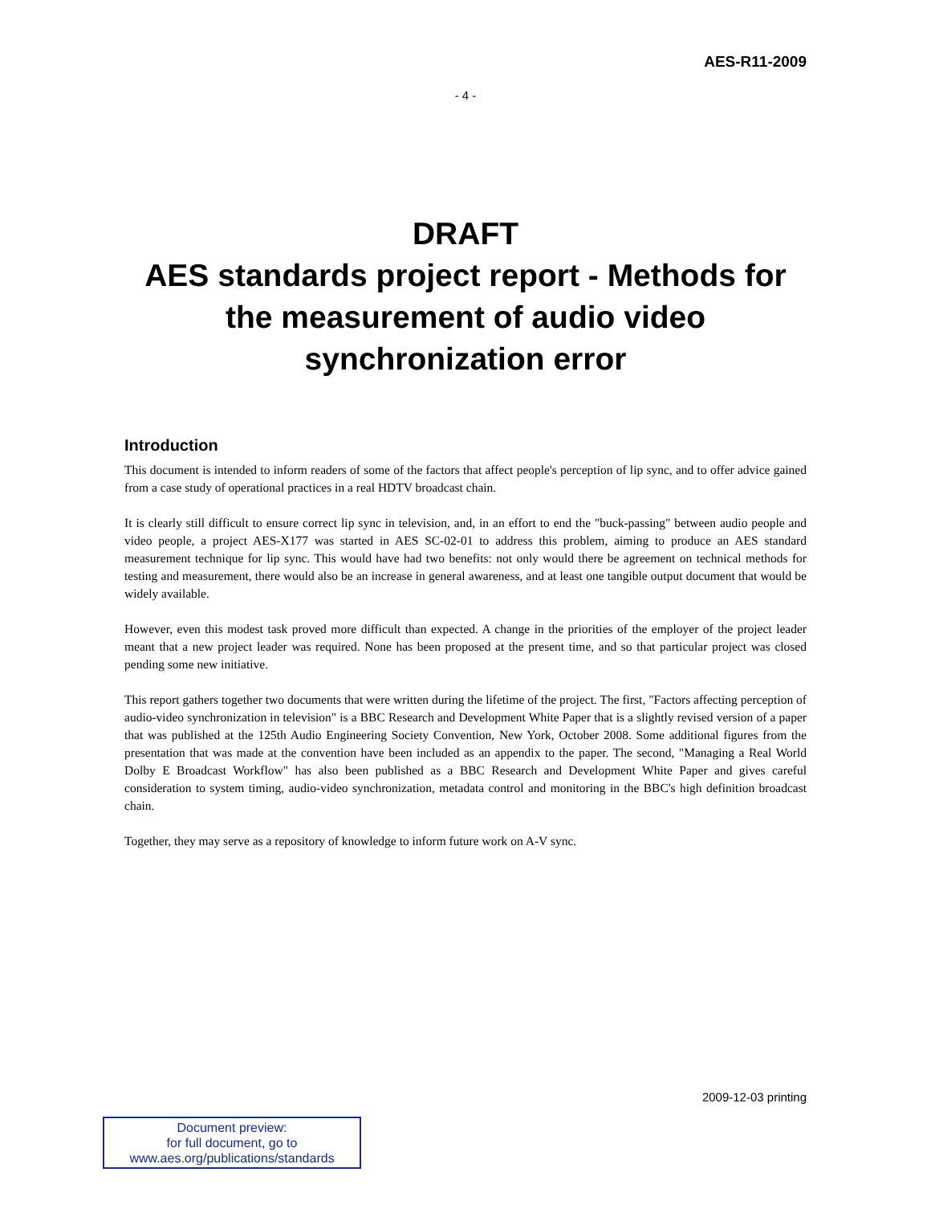AES-R11-2009
- 4 -
DRAFT
AES standards project report - Methods for the measurement of audio video synchronization error
Introduction
This document is intended to inform readers of some of the factors that affect people's perception of lip sync, and to offer advice gained from a case study of operational practices in a real HDTV broadcast chain.
It is clearly still difficult to ensure correct lip sync in television, and, in an effort to end the "buck-passing" between audio people and video people, a project AES-X177 was started in AES SC-02-01 to address this problem, aiming to produce an AES standard measurement technique for lip sync. This would have had two benefits: not only would there be agreement on technical methods for testing and measurement, there would also be an increase in general awareness, and at least one tangible output document that would be widely available.
However, even this modest task proved more difficult than expected. A change in the priorities of the employer of the project leader meant that a new project leader was required. None has been proposed at the present time, and so that particular project was closed pending some new initiative.
This report gathers together two documents that were written during the lifetime of the project. The first, "Factors affecting perception of audio-video synchronization in television" is a BBC Research and Development White Paper that is a slightly revised version of a paper that was published at the 125th Audio Engineering Society Convention, New York, October 2008. Some additional figures from the presentation that was made at the convention have been included as an appendix to the paper. The second, "Managing a Real World Dolby E Broadcast Workflow" has also been published as a BBC Research and Development White Paper and gives careful consideration to system timing, audio-video synchronization, metadata control and monitoring in the BBC's high definition broadcast chain.
Together, they may serve as a repository of knowledge to inform future work on A-V sync.
2009-12-03 printing
Document preview:
for full document, go to
www.aes.org/publications/standards